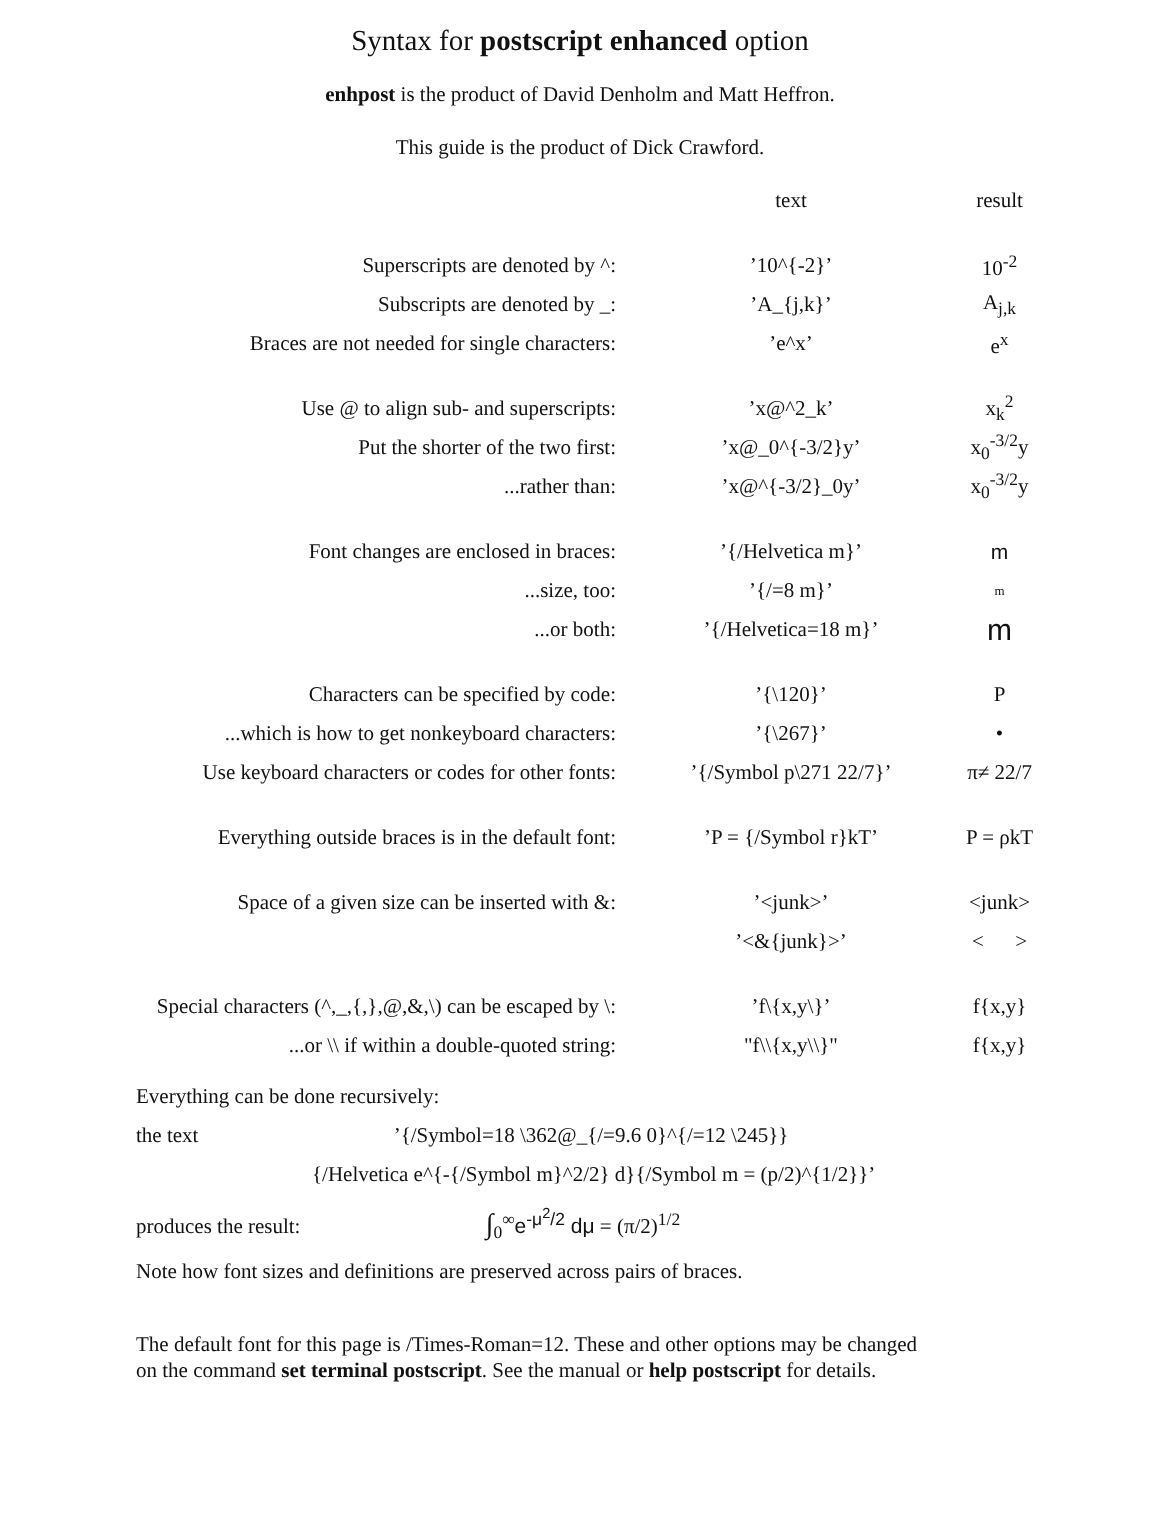Syntax for postscript enhanced option
enhpost is the product of David Denholm and Matt Heffron.
This guide is the product of Dick Crawford.
| | text | result |
| Superscripts are denoted by ^: | ’10^{-2}’ | 10<sup>-2</sup> |
| Subscripts are denoted by _: | ’A_{j,k}’ | A<sub>j,k</sub> |
| Braces are not needed for single characters: | ’e^x’ | e<sup>x</sup> |
| Use @ to align sub- and superscripts: | ’x@^2_k’ | x<sub>k</sub><sup>2</sup> |
| Put the shorter of the two first: | ’x@_0^{-3/2}y’ | x<sub>0</sub><sup>-3/2</sup>y |
| ...rather than: | ’x@^{-3/2}_0y’ | x<sub>0</sub><sup>-3/2</sup>y |
| Font changes are enclosed in braces: | ’{/Helvetica m}’ | m |
| ...size, too: | ’{/=8 m}’ | m |
| ...or both: | ’{/Helvetica=18 m}’ | m |
| Characters can be specified by code: | ’{\120}’ | P |
| ...which is how to get nonkeyboard characters: | ’{\267}’ | • |
| Use keyboard characters or codes for other fonts: | ’{/Symbol p\271 22/7}’ | π≠ 22/7 |
| Everything outside braces is in the default font: | ’P = {/Symbol r}kT’ | P = ρkT |
| Space of a given size can be inserted with &: | ’<junk>’ | <junk> |
| | ’<&{junk}>’ | < > |
| Special characters (^,_,{,},@,&,\) can be escaped by \: | ’f\{x,y\}’ | f{x,y} |
| ...or \\ if within a double-quoted string: | "f\\{x,y\\}" | f{x,y} |
Everything can be done recursively:
the text ’{/Symbol=18 \362@_{/=9.6 0}^{/=12 \245}}
{/Helvetica e^{-{/Symbol m}^2/2} d}{/Symbol m = (p/2)^{1/2}}’
produces the result: ∫<sub>0</sub><sup>∞</sup>e<sup>-μ<sup>2</sup>/2</sup> dμ = (π/2)<sup>1/2</sup>
Note how font sizes and definitions are preserved across pairs of braces.
The default font for this page is /Times-Roman=12. These and other options may be changed
on the command set terminal postscript. See the manual or help postscript for details.